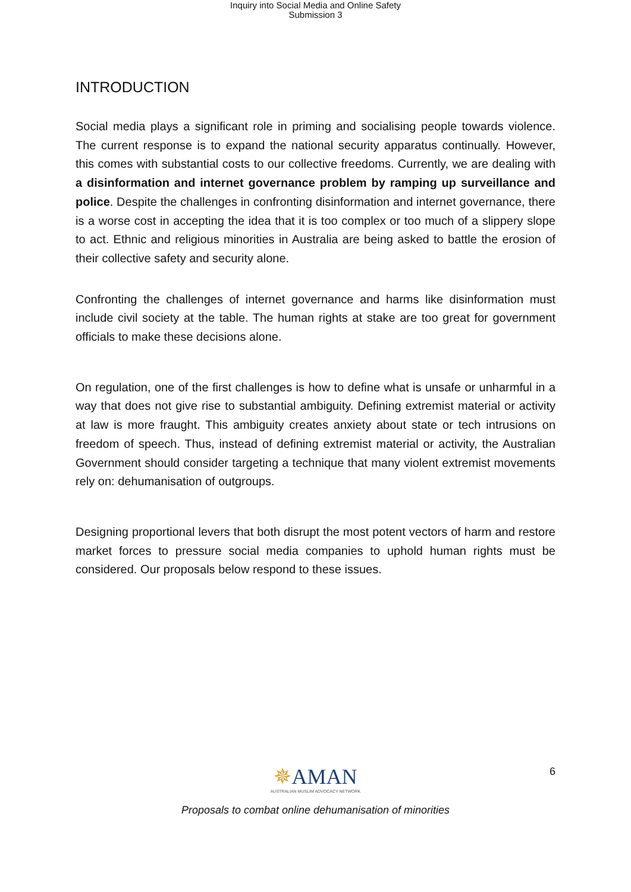Inquiry into Social Media and Online Safety
Submission 3
INTRODUCTION
Social media plays a significant role in priming and socialising people towards violence. The current response is to expand the national security apparatus continually. However, this comes with substantial costs to our collective freedoms. Currently, we are dealing with a disinformation and internet governance problem by ramping up surveillance and police. Despite the challenges in confronting disinformation and internet governance, there is a worse cost in accepting the idea that it is too complex or too much of a slippery slope to act. Ethnic and religious minorities in Australia are being asked to battle the erosion of their collective safety and security alone.
Confronting the challenges of internet governance and harms like disinformation must include civil society at the table. The human rights at stake are too great for government officials to make these decisions alone.
On regulation, one of the first challenges is how to define what is unsafe or unharmful in a way that does not give rise to substantial ambiguity. Defining extremist material or activity at law is more fraught. This ambiguity creates anxiety about state or tech intrusions on freedom of speech. Thus, instead of defining extremist material or activity, the Australian Government should consider targeting a technique that many violent extremist movements rely on: dehumanisation of outgroups.
Designing proportional levers that both disrupt the most potent vectors of harm and restore market forces to pressure social media companies to uphold human rights must be considered. Our proposals below respond to these issues.
6
✵AMAN
AUSTRALIAN MUSLIM ADVOCACY NETWORK
Proposals to combat online dehumanisation of minorities